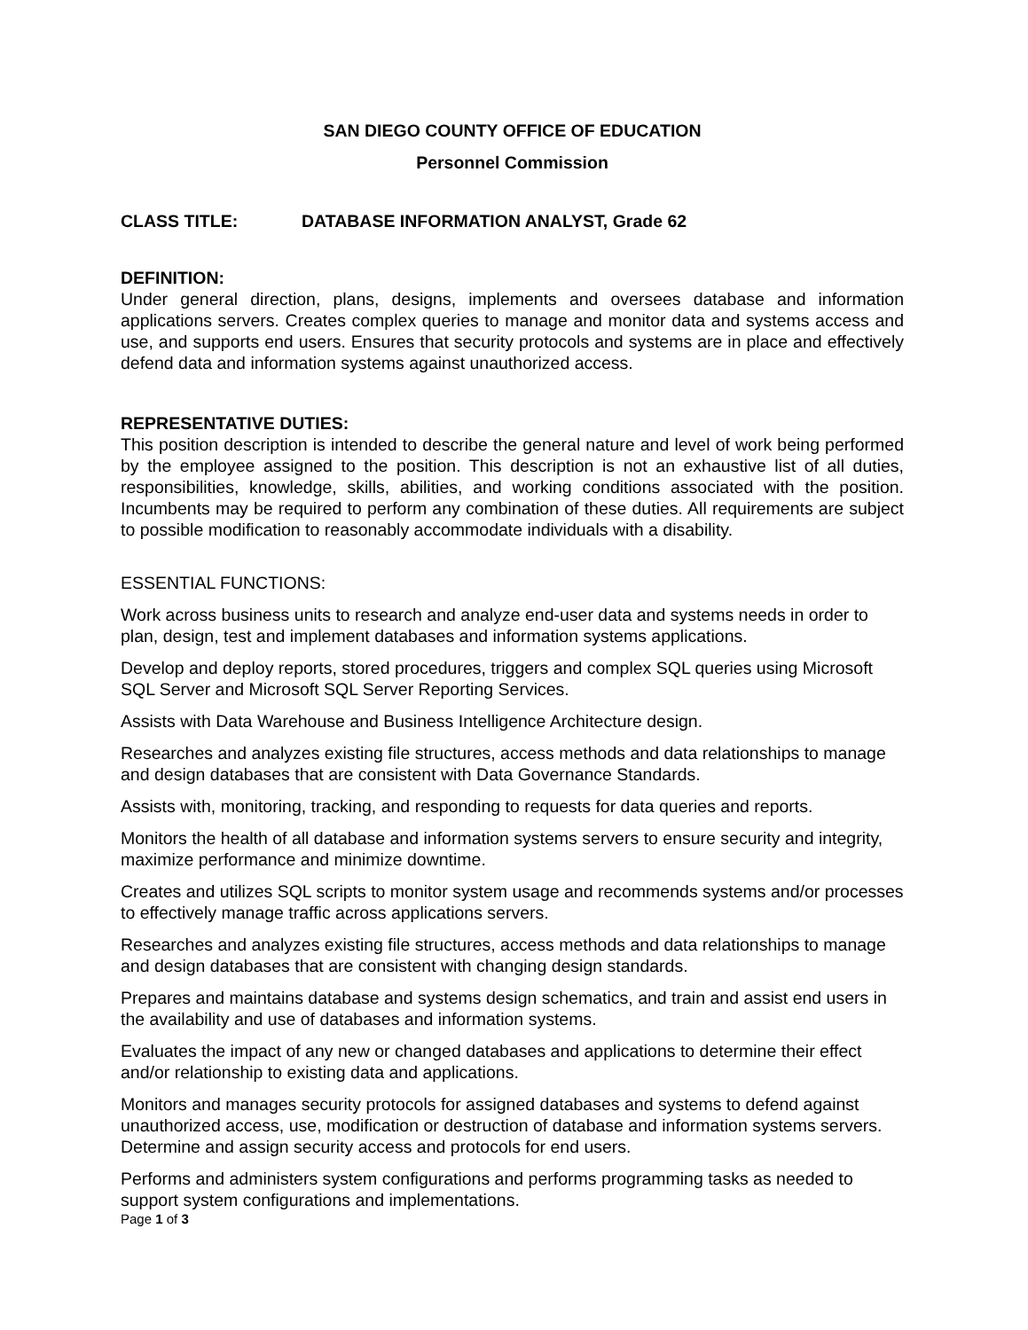SAN DIEGO COUNTY OFFICE OF EDUCATION
Personnel Commission
CLASS TITLE: DATABASE INFORMATION ANALYST, Grade 62
DEFINITION:
Under general direction, plans, designs, implements and oversees database and information applications servers. Creates complex queries to manage and monitor data and systems access and use, and supports end users. Ensures that security protocols and systems are in place and effectively defend data and information systems against unauthorized access.
REPRESENTATIVE DUTIES:
This position description is intended to describe the general nature and level of work being performed by the employee assigned to the position. This description is not an exhaustive list of all duties, responsibilities, knowledge, skills, abilities, and working conditions associated with the position. Incumbents may be required to perform any combination of these duties. All requirements are subject to possible modification to reasonably accommodate individuals with a disability.
ESSENTIAL FUNCTIONS:
Work across business units to research and analyze end-user data and systems needs in order to plan, design, test and implement databases and information systems applications.
Develop and deploy reports, stored procedures, triggers and complex SQL queries using Microsoft SQL Server and Microsoft SQL Server Reporting Services.
Assists with Data Warehouse and Business Intelligence Architecture design.
Researches and analyzes existing file structures, access methods and data relationships to manage and design databases that are consistent with Data Governance Standards.
Assists with, monitoring, tracking, and responding to requests for data queries and reports.
Monitors the health of all database and information systems servers to ensure security and integrity, maximize performance and minimize downtime.
Creates and utilizes SQL scripts to monitor system usage and recommends systems and/or processes to effectively manage traffic across applications servers.
Researches and analyzes existing file structures, access methods and data relationships to manage and design databases that are consistent with changing design standards.
Prepares and maintains database and systems design schematics, and train and assist end users in the availability and use of databases and information systems.
Evaluates the impact of any new or changed databases and applications to determine their effect and/or relationship to existing data and applications.
Monitors and manages security protocols for assigned databases and systems to defend against unauthorized access, use, modification or destruction of database and information systems servers. Determine and assign security access and protocols for end users.
Performs and administers system configurations and performs programming tasks as needed to support system configurations and implementations.
Page 1 of 3